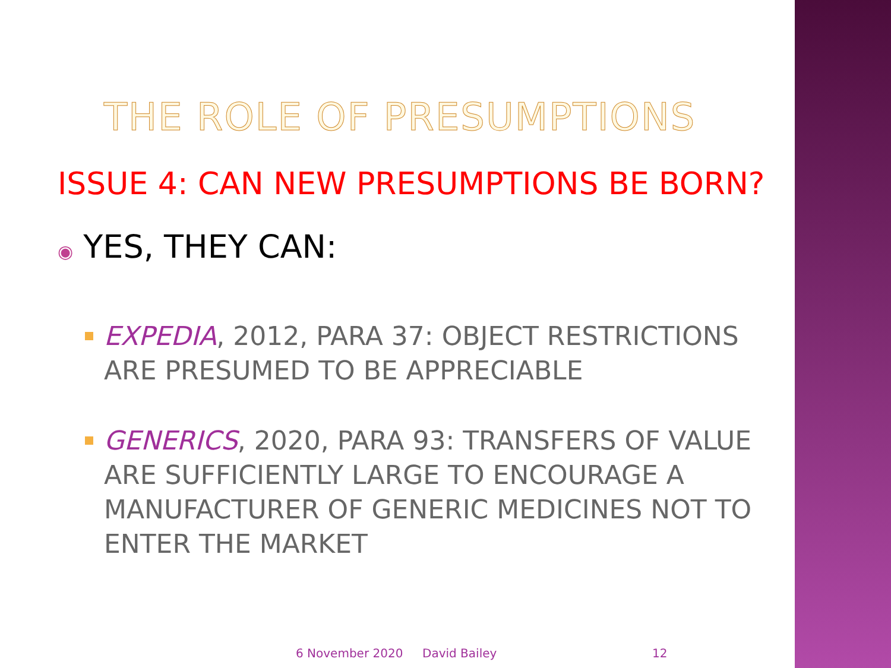THE ROLE OF PRESUMPTIONS
ISSUE 4: CAN NEW PRESUMPTIONS BE BORN?
◉ YES, THEY CAN:
EXPEDIA, 2012, PARA 37: OBJECT RESTRICTIONS ARE PRESUMED TO BE APPRECIABLE
GENERICS, 2020, PARA 93: TRANSFERS OF VALUE ARE SUFFICIENTLY LARGE TO ENCOURAGE A MANUFACTURER OF GENERIC MEDICINES NOT TO ENTER THE MARKET
6 November 2020 David Bailey 12